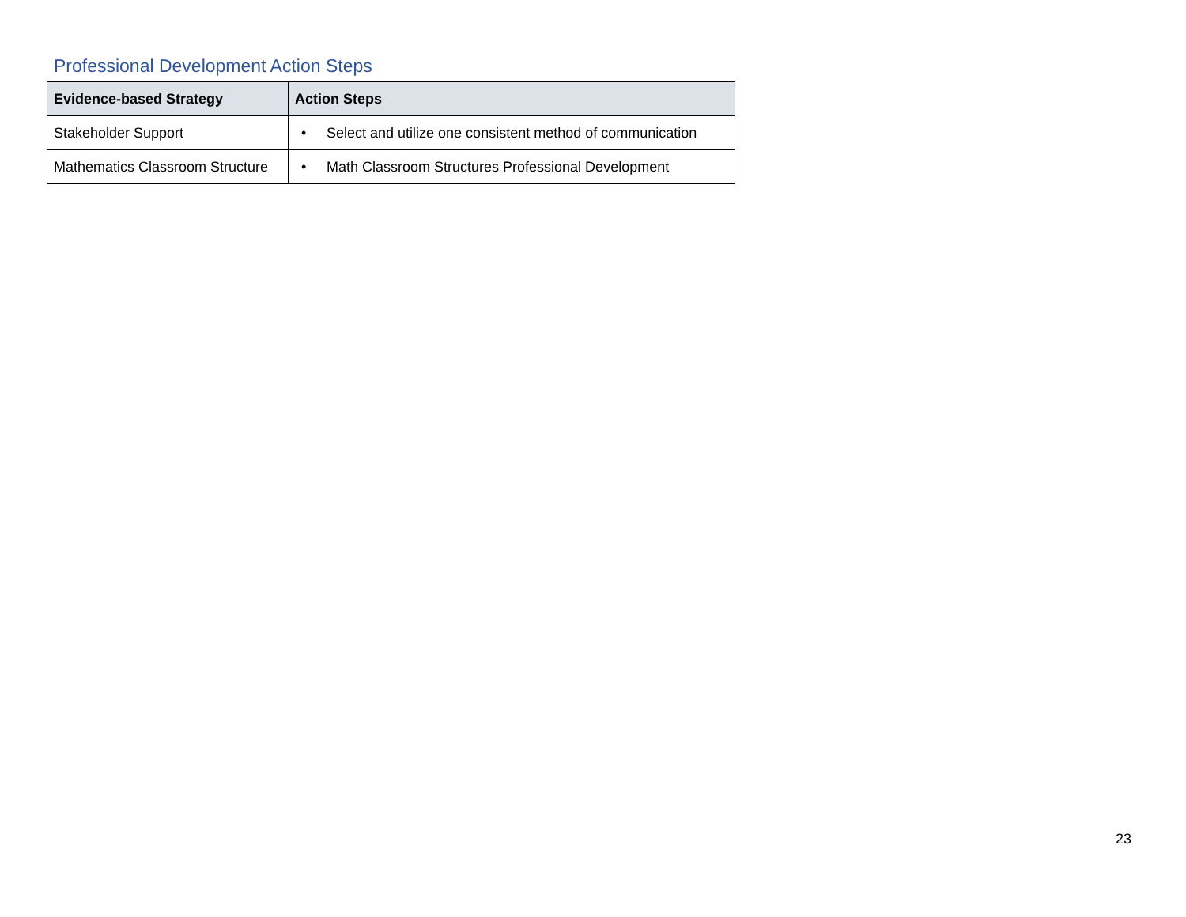Professional Development Action Steps
| Evidence-based Strategy | Action Steps |
| --- | --- |
| Stakeholder Support | • Select and utilize one consistent method of communication |
| Mathematics Classroom Structure | • Math Classroom Structures Professional Development |
23